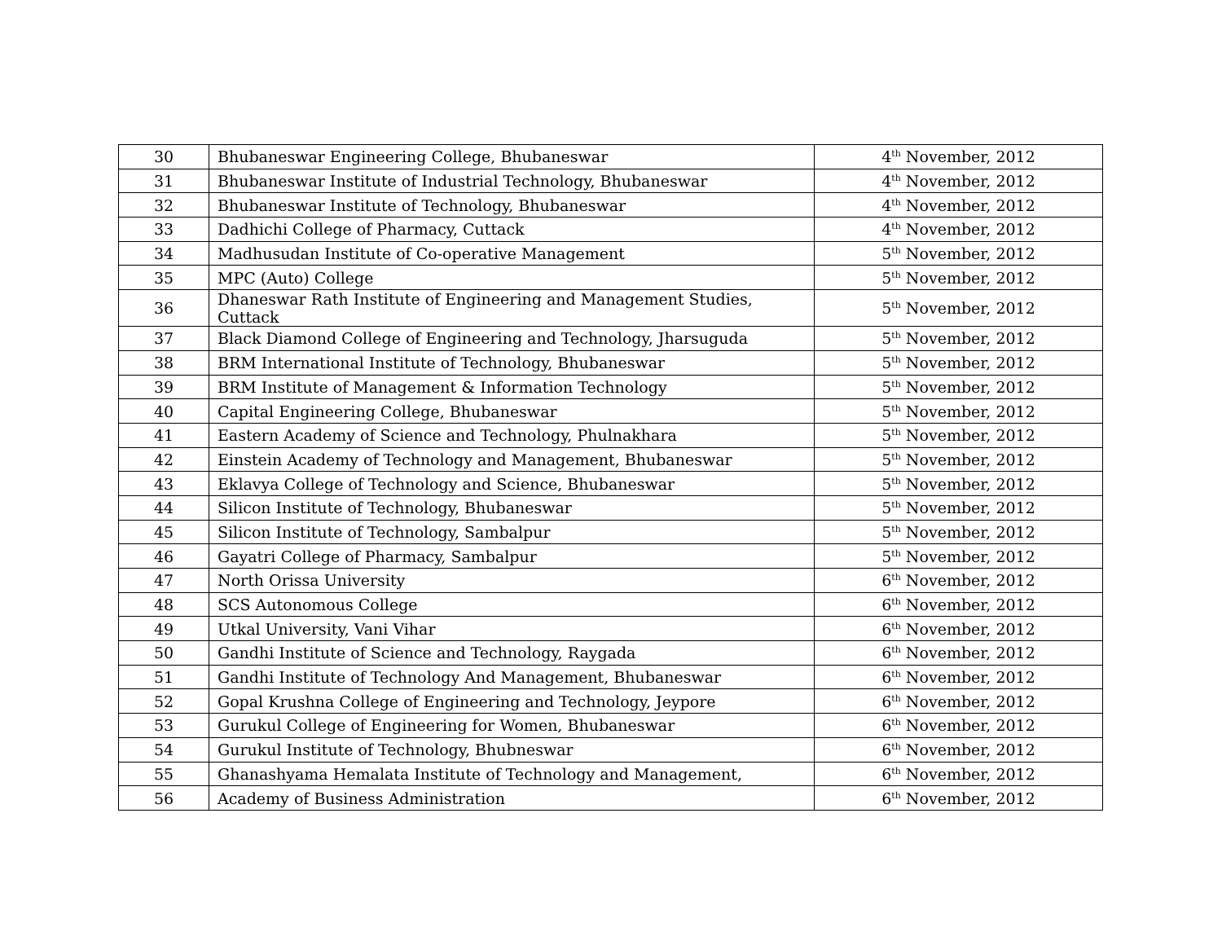| 30 | Bhubaneswar Engineering College, Bhubaneswar | 4<sup>th</sup> November, 2012 |
| 31 | Bhubaneswar Institute of Industrial Technology, Bhubaneswar | 4<sup>th</sup> November, 2012 |
| 32 | Bhubaneswar Institute of Technology, Bhubaneswar | 4<sup>th</sup> November, 2012 |
| 33 | Dadhichi College of Pharmacy, Cuttack | 4<sup>th</sup> November, 2012 |
| 34 | Madhusudan Institute of Co-operative Management | 5<sup>th</sup> November, 2012 |
| 35 | MPC (Auto) College | 5<sup>th</sup> November, 2012 |
| 36 | Dhaneswar Rath Institute of Engineering and Management Studies, Cuttack | 5<sup>th</sup> November, 2012 |
| 37 | Black Diamond College of Engineering and Technology, Jharsuguda | 5<sup>th</sup> November, 2012 |
| 38 | BRM International Institute of Technology, Bhubaneswar | 5<sup>th</sup> November, 2012 |
| 39 | BRM Institute of Management & Information Technology | 5<sup>th</sup> November, 2012 |
| 40 | Capital Engineering College, Bhubaneswar | 5<sup>th</sup> November, 2012 |
| 41 | Eastern Academy of Science and Technology, Phulnakhara | 5<sup>th</sup> November, 2012 |
| 42 | Einstein Academy of Technology and Management, Bhubaneswar | 5<sup>th</sup> November, 2012 |
| 43 | Eklavya College of Technology and Science, Bhubaneswar | 5<sup>th</sup> November, 2012 |
| 44 | Silicon Institute of Technology, Bhubaneswar | 5<sup>th</sup> November, 2012 |
| 45 | Silicon Institute of Technology, Sambalpur | 5<sup>th</sup> November, 2012 |
| 46 | Gayatri College of Pharmacy, Sambalpur | 5<sup>th</sup> November, 2012 |
| 47 | North Orissa University | 6<sup>th</sup> November, 2012 |
| 48 | SCS Autonomous College | 6<sup>th</sup> November, 2012 |
| 49 | Utkal University, Vani Vihar | 6<sup>th</sup> November, 2012 |
| 50 | Gandhi Institute of Science and Technology, Raygada | 6<sup>th</sup> November, 2012 |
| 51 | Gandhi Institute of Technology And Management, Bhubaneswar | 6<sup>th</sup> November, 2012 |
| 52 | Gopal Krushna College of Engineering and Technology, Jeypore | 6<sup>th</sup> November, 2012 |
| 53 | Gurukul College of Engineering for Women, Bhubaneswar | 6<sup>th</sup> November, 2012 |
| 54 | Gurukul Institute of Technology, Bhubneswar | 6<sup>th</sup> November, 2012 |
| 55 | Ghanashyama Hemalata Institute of Technology and Management, | 6<sup>th</sup> November, 2012 |
| 56 | Academy of Business Administration | 6<sup>th</sup> November, 2012 |